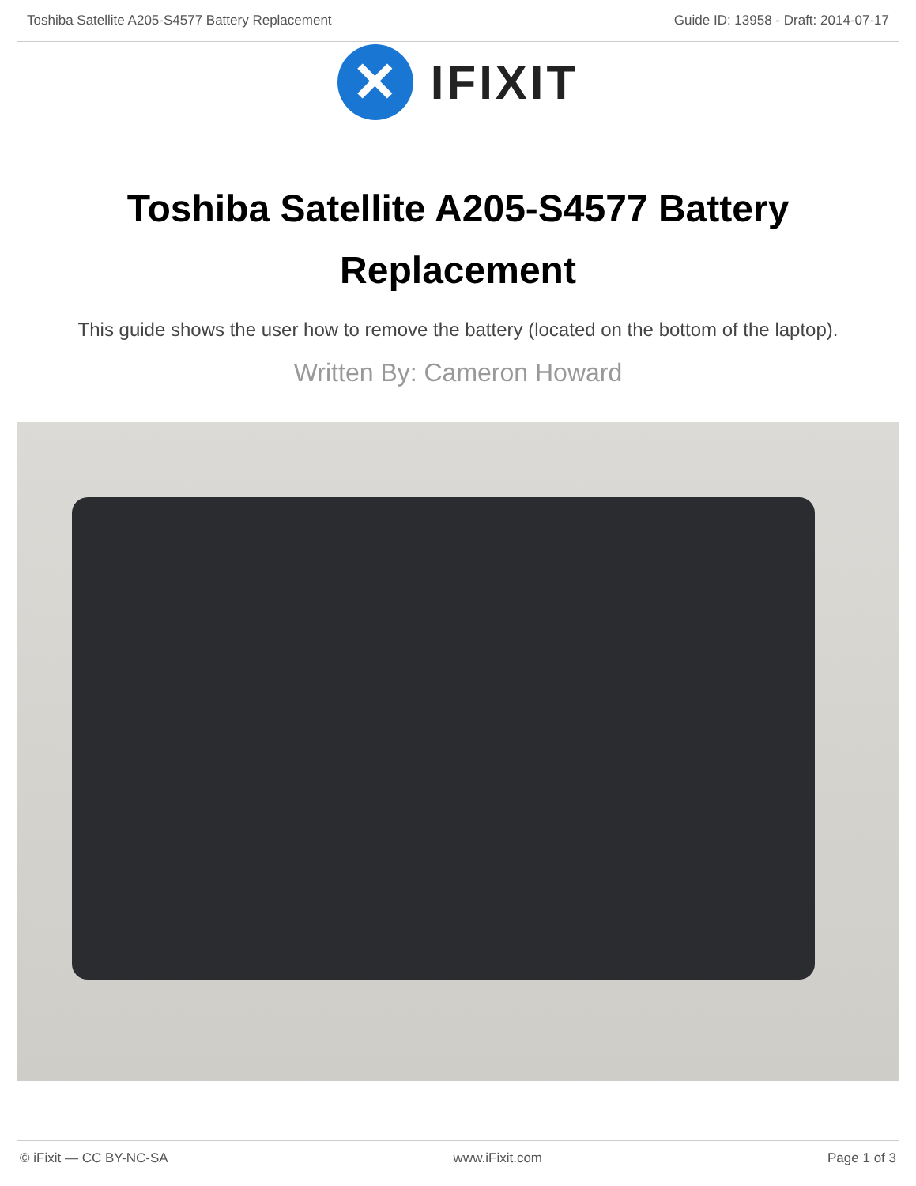Toshiba Satellite A205-S4577 Battery Replacement Guide ID: 13958 - Draft: 2014-07-17
✕
IFIXIT
Toshiba Satellite A205-S4577 Battery Replacement
This guide shows the user how to remove the battery (located on the bottom of the laptop).
Written By: Cameron Howard
© iFixit — CC BY-NC-SA www.iFixit.com Page 1 of 3